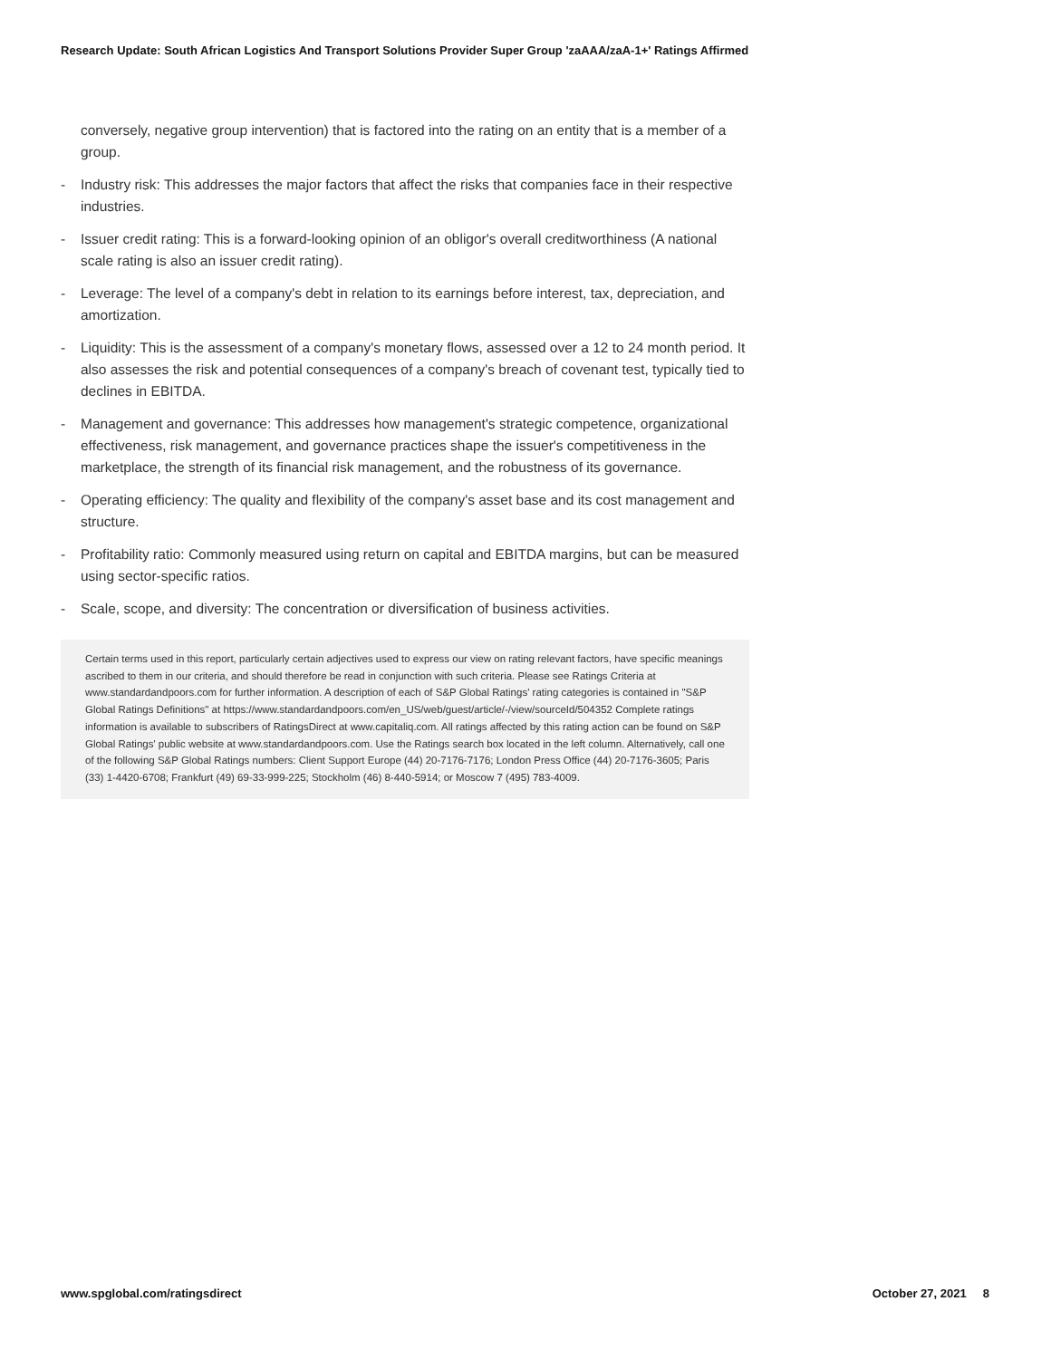Research Update: South African Logistics And Transport Solutions Provider Super Group 'zaAAA/zaA-1+' Ratings Affirmed
conversely, negative group intervention) that is factored into the rating on an entity that is a member of a group.
- Industry risk: This addresses the major factors that affect the risks that companies face in their respective industries.
- Issuer credit rating: This is a forward-looking opinion of an obligor's overall creditworthiness (A national scale rating is also an issuer credit rating).
- Leverage: The level of a company's debt in relation to its earnings before interest, tax, depreciation, and amortization.
- Liquidity: This is the assessment of a company's monetary flows, assessed over a 12 to 24 month period. It also assesses the risk and potential consequences of a company's breach of covenant test, typically tied to declines in EBITDA.
- Management and governance: This addresses how management's strategic competence, organizational effectiveness, risk management, and governance practices shape the issuer's competitiveness in the marketplace, the strength of its financial risk management, and the robustness of its governance.
- Operating efficiency: The quality and flexibility of the company's asset base and its cost management and structure.
- Profitability ratio: Commonly measured using return on capital and EBITDA margins, but can be measured using sector-specific ratios.
- Scale, scope, and diversity: The concentration or diversification of business activities.
Certain terms used in this report, particularly certain adjectives used to express our view on rating relevant factors, have specific meanings ascribed to them in our criteria, and should therefore be read in conjunction with such criteria. Please see Ratings Criteria at www.standardandpoors.com for further information. A description of each of S&P Global Ratings' rating categories is contained in "S&P Global Ratings Definitions" at https://www.standardandpoors.com/en_US/web/guest/article/-/view/sourceId/504352 Complete ratings information is available to subscribers of RatingsDirect at www.capitaliq.com. All ratings affected by this rating action can be found on S&P Global Ratings' public website at www.standardandpoors.com. Use the Ratings search box located in the left column. Alternatively, call one of the following S&P Global Ratings numbers: Client Support Europe (44) 20-7176-7176; London Press Office (44) 20-7176-3605; Paris (33) 1-4420-6708; Frankfurt (49) 69-33-999-225; Stockholm (46) 8-440-5914; or Moscow 7 (495) 783-4009.
www.spglobal.com/ratingsdirect October 27, 2021 8